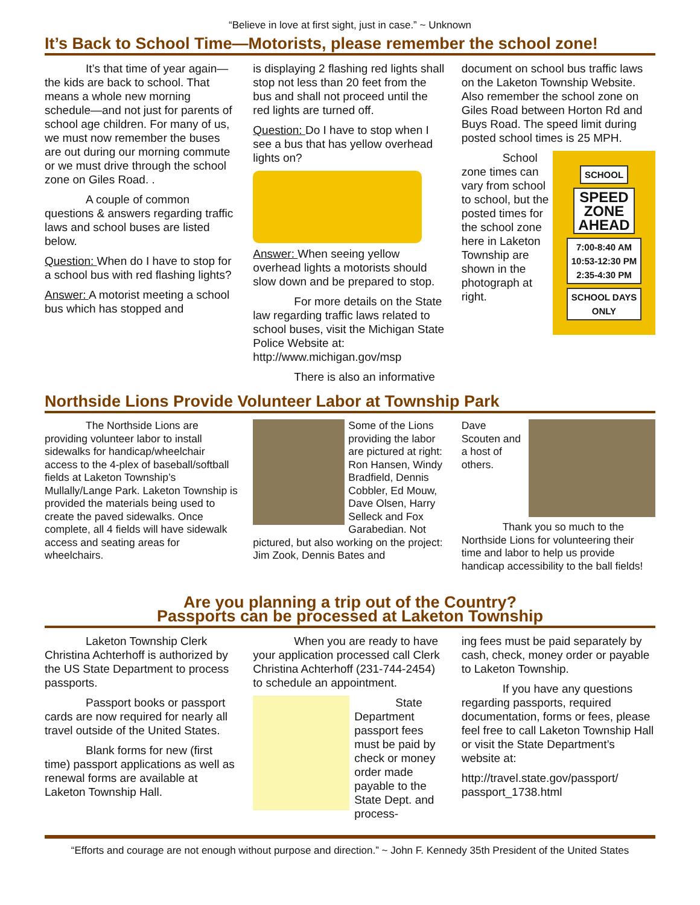“Believe in love at first sight, just in case.” ~ Unknown
It’s Back to School Time—Motorists, please remember the school zone!
It’s that time of year again—the kids are back to school. That means a whole new morning schedule—and not just for parents of school age children. For many of us, we must now remember the buses are out during our morning commute or we must drive through the school zone on Giles Road. .
A couple of common questions & answers regarding traffic laws and school buses are listed below.
Question: When do I have to stop for a school bus with red flashing lights?
Answer: A motorist meeting a school bus which has stopped and
is displaying 2 flashing red lights shall stop not less than 20 feet from the bus and shall not proceed until the red lights are turned off.
Question: Do I have to stop when I see a bus that has yellow overhead lights on?
Answer: When seeing yellow overhead lights a motorists should slow down and be prepared to stop.
For more details on the State law regarding traffic laws related to school buses, visit the Michigan State Police Website at: http://www.michigan.gov/msp
There is also an informative
document on school bus traffic laws on the Laketon Township Website. Also remember the school zone on Giles Road between Horton Rd and Buys Road. The speed limit during posted school times is 25 MPH.
SCHOOL
SPEED
ZONE
AHEAD
7:00-8:40 AM
10:53-12:30 PM
2:35-4:30 PM
SCHOOL DAYS
ONLY
School zone times can vary from school to school, but the posted times for the school zone here in Laketon Township are shown in the photograph at right.
Northside Lions Provide Volunteer Labor at Township Park
The Northside Lions are providing volunteer labor to install sidewalks for handicap/wheelchair access to the 4-plex of baseball/softball fields at Laketon Township’s Mullally/Lange Park. Laketon Township is provided the materials being used to create the paved sidewalks. Once complete, all 4 fields will have sidewalk access and seating areas for wheelchairs.
Some of the Lions providing the labor are pictured at right: Ron Hansen, Windy Bradfield, Dennis Cobbler, Ed Mouw, Dave Olsen, Harry Selleck and Fox Garabedian. Not pictured, but also working on the project: Jim Zook, Dennis Bates and
Dave Scouten and a host of others.
Thank you so much to the Northside Lions for volunteering their time and labor to help us provide handicap accessibility to the ball fields!
Are you planning a trip out of the Country?
Passports can be processed at Laketon Township
Laketon Township Clerk Christina Achterhoff is authorized by the US State Department to process passports.
Passport books or passport cards are now required for nearly all travel outside of the United States.
Blank forms for new (first time) passport applications as well as renewal forms are available at Laketon Township Hall.
When you are ready to have your application processed call Clerk Christina Achterhoff (231-744-2454) to schedule an appointment.
State Department passport fees must be paid by check or money order made payable to the State Dept. and process-
ing fees must be paid separately by cash, check, money order or payable to Laketon Township.
If you have any questions regarding passports, required documentation, forms or fees, please feel free to call Laketon Township Hall or visit the State Department’s website at:
http://travel.state.gov/passport/ passport_1738.html
“Efforts and courage are not enough without purpose and direction.” ~ John F. Kennedy 35th President of the United States